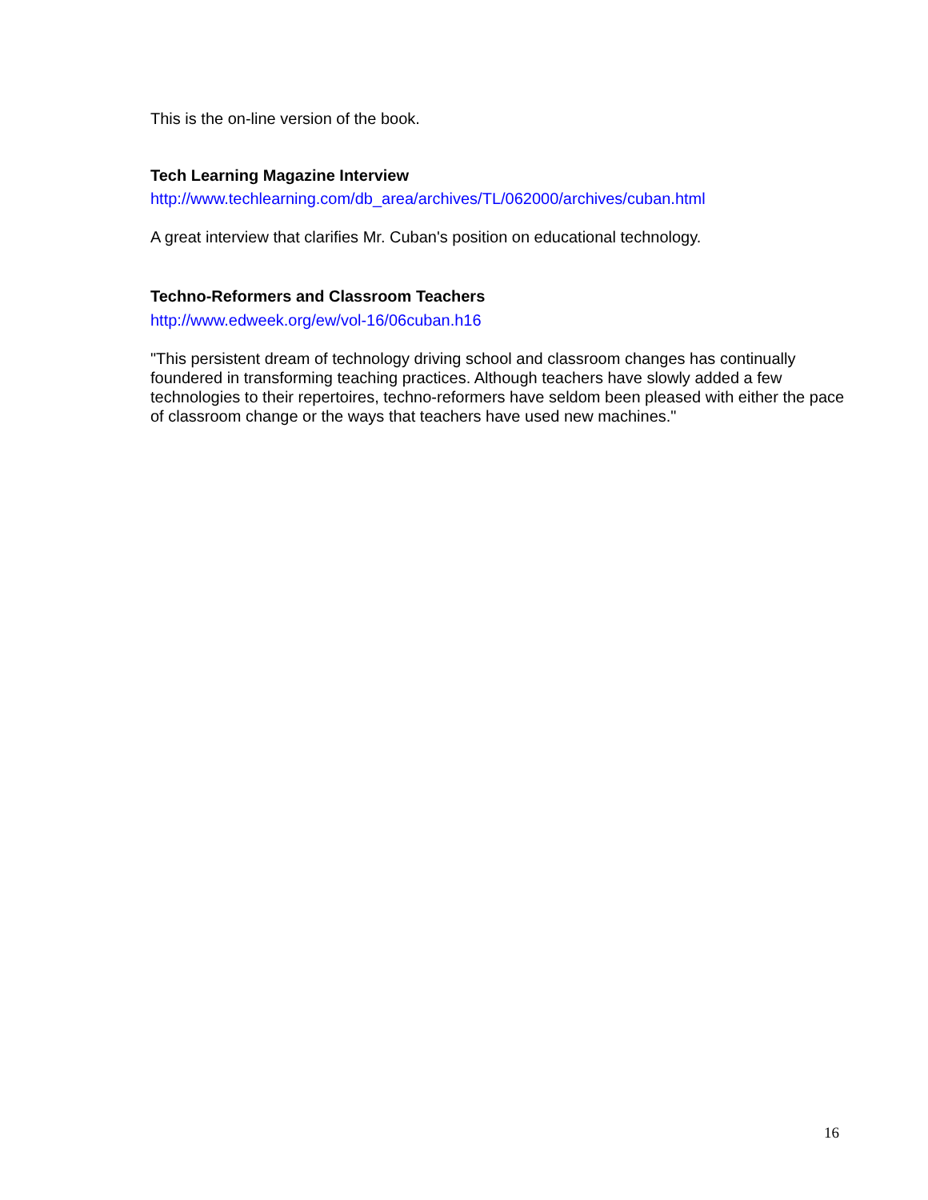This is the on-line version of the book.
Tech Learning Magazine Interview
http://www.techlearning.com/db_area/archives/TL/062000/archives/cuban.html
A great interview that clarifies Mr. Cuban's position on educational technology.
Techno-Reformers and Classroom Teachers
http://www.edweek.org/ew/vol-16/06cuban.h16
"This persistent dream of technology driving school and classroom changes has continually foundered in transforming teaching practices. Although teachers have slowly added a few technologies to their repertoires, techno-reformers have seldom been pleased with either the pace of classroom change or the ways that teachers have used new machines."
16